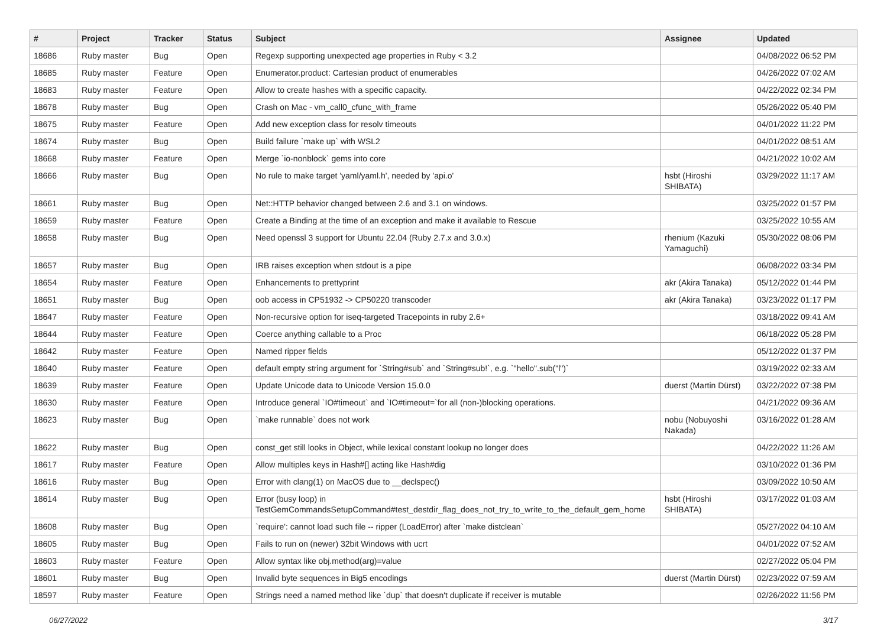| # | Project | Tracker | Status | Subject | Assignee | Updated |
| --- | --- | --- | --- | --- | --- | --- |
| 18686 | Ruby master | Bug | Open | Regexp supporting unexpected age properties in Ruby < 3.2 | | 04/08/2022 06:52 PM |
| 18685 | Ruby master | Feature | Open | Enumerator.product: Cartesian product of enumerables | | 04/26/2022 07:02 AM |
| 18683 | Ruby master | Feature | Open | Allow to create hashes with a specific capacity. | | 04/22/2022 02:34 PM |
| 18678 | Ruby master | Bug | Open | Crash on Mac - vm_call0_cfunc_with_frame | | 05/26/2022 05:40 PM |
| 18675 | Ruby master | Feature | Open | Add new exception class for resolv timeouts | | 04/01/2022 11:22 PM |
| 18674 | Ruby master | Bug | Open | Build failure `make up` with WSL2 | | 04/01/2022 08:51 AM |
| 18668 | Ruby master | Feature | Open | Merge `io-nonblock` gems into core | | 04/21/2022 10:02 AM |
| 18666 | Ruby master | Bug | Open | No rule to make target 'yaml/yaml.h', needed by 'api.o' | hsbt (Hiroshi SHIBATA) | 03/29/2022 11:17 AM |
| 18661 | Ruby master | Bug | Open | Net::HTTP behavior changed between 2.6 and 3.1 on windows. | | 03/25/2022 01:57 PM |
| 18659 | Ruby master | Feature | Open | Create a Binding at the time of an exception and make it available to Rescue | | 03/25/2022 10:55 AM |
| 18658 | Ruby master | Bug | Open | Need openssl 3 support for Ubuntu 22.04 (Ruby 2.7.x and 3.0.x) | rhenium (Kazuki Yamaguchi) | 05/30/2022 08:06 PM |
| 18657 | Ruby master | Bug | Open | IRB raises exception when stdout is a pipe | | 06/08/2022 03:34 PM |
| 18654 | Ruby master | Feature | Open | Enhancements to prettyprint | akr (Akira Tanaka) | 05/12/2022 01:44 PM |
| 18651 | Ruby master | Bug | Open | oob access in CP51932 -> CP50220 transcoder | akr (Akira Tanaka) | 03/23/2022 01:17 PM |
| 18647 | Ruby master | Feature | Open | Non-recursive option for iseq-targeted Tracepoints in ruby 2.6+ | | 03/18/2022 09:41 AM |
| 18644 | Ruby master | Feature | Open | Coerce anything callable to a Proc | | 06/18/2022 05:28 PM |
| 18642 | Ruby master | Feature | Open | Named ripper fields | | 05/12/2022 01:37 PM |
| 18640 | Ruby master | Feature | Open | default empty string argument for `String#sub` and `String#sub!`, e.g. `"hello".sub("l")` | | 03/19/2022 02:33 AM |
| 18639 | Ruby master | Feature | Open | Update Unicode data to Unicode Version 15.0.0 | duerst (Martin Dürst) | 03/22/2022 07:38 PM |
| 18630 | Ruby master | Feature | Open | Introduce general `IO#timeout` and `IO#timeout=`for all (non-)blocking operations. | | 04/21/2022 09:36 AM |
| 18623 | Ruby master | Bug | Open | `make runnable` does not work | nobu (Nobuyoshi Nakada) | 03/16/2022 01:28 AM |
| 18622 | Ruby master | Bug | Open | const_get still looks in Object, while lexical constant lookup no longer does | | 04/22/2022 11:26 AM |
| 18617 | Ruby master | Feature | Open | Allow multiples keys in Hash#[] acting like Hash#dig | | 03/10/2022 01:36 PM |
| 18616 | Ruby master | Bug | Open | Error with clang(1) on MacOS due to __declspec() | | 03/09/2022 10:50 AM |
| 18614 | Ruby master | Bug | Open | Error (busy loop) in TestGemCommandsSetupCommand#test_destdir_flag_does_not_try_to_write_to_the_default_gem_home | hsbt (Hiroshi SHIBATA) | 03/17/2022 01:03 AM |
| 18608 | Ruby master | Bug | Open | `require': cannot load such file -- ripper (LoadError) after `make distclean` | | 05/27/2022 04:10 AM |
| 18605 | Ruby master | Bug | Open | Fails to run on (newer) 32bit Windows with ucrt | | 04/01/2022 07:52 AM |
| 18603 | Ruby master | Feature | Open | Allow syntax like obj.method(arg)=value | | 02/27/2022 05:04 PM |
| 18601 | Ruby master | Bug | Open | Invalid byte sequences in Big5 encodings | duerst (Martin Dürst) | 02/23/2022 07:59 AM |
| 18597 | Ruby master | Feature | Open | Strings need a named method like `dup` that doesn't duplicate if receiver is mutable | | 02/26/2022 11:56 PM |
06/27/2022 3/17